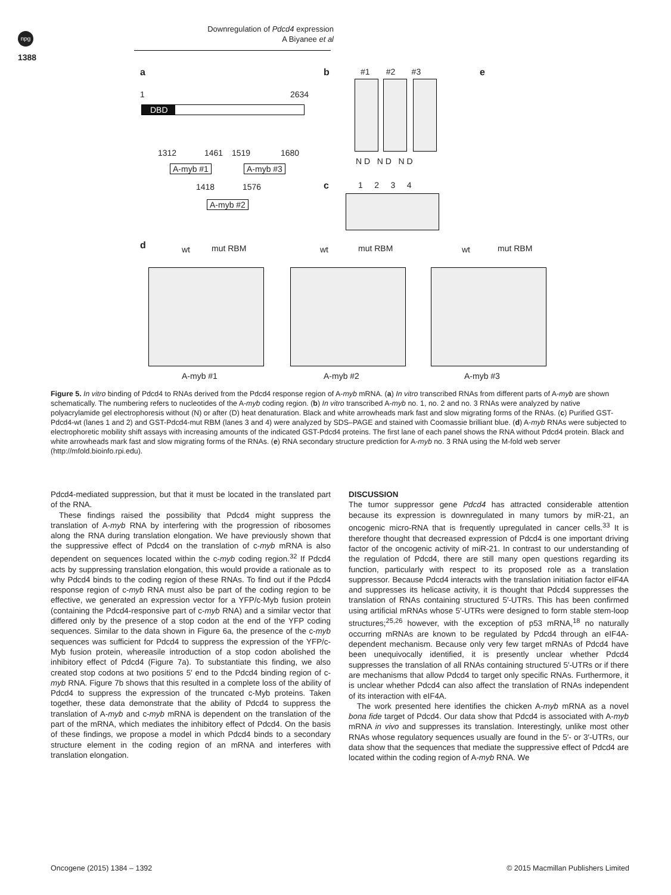npg
1388
Downregulation of Pdcd4 expression
A Biyanee et al
a b e
1 2634
DBD
1312 1461 1519 1680
A-myb #1 A-myb #3
1418 1576
A-myb #2
#1 #2 #3
N D N D N D
c 1 2 3 4
d wt mut RBM wt mut RBM wt mut RBM
A-myb #1 A-myb #2 A-myb #3
Figure 5. In vitro binding of Pdcd4 to RNAs derived from the Pdcd4 response region of A-myb mRNA. (a) In vitro transcribed RNAs from different parts of A-myb are shown schematically. The numbering refers to nucleotides of the A-myb coding region. (b) In vitro transcribed A-myb no. 1, no. 2 and no. 3 RNAs were analyzed by native polyacrylamide gel electrophoresis without (N) or after (D) heat denaturation. Black and white arrowheads mark fast and slow migrating forms of the RNAs. (c) Purified GST-Pdcd4-wt (lanes 1 and 2) and GST-Pdcd4-mut RBM (lanes 3 and 4) were analyzed by SDS–PAGE and stained with Coomassie brilliant blue. (d) A-myb RNAs were subjected to electrophoretic mobility shift assays with increasing amounts of the indicated GST-Pdcd4 proteins. The first lane of each panel shows the RNA without Pdcd4 protein. Black and white arrowheads mark fast and slow migrating forms of the RNAs. (e) RNA secondary structure prediction for A-myb no. 3 RNA using the M-fold web server (http://mfold.bioinfo.rpi.edu).
Pdcd4-mediated suppression, but that it must be located in the translated part of the RNA.
These findings raised the possibility that Pdcd4 might suppress the translation of A-myb RNA by interfering with the progression of ribosomes along the RNA during translation elongation. We have previously shown that the suppressive effect of Pdcd4 on the translation of c-myb mRNA is also dependent on sequences located within the c-myb coding region.<sup>32</sup> If Pdcd4 acts by suppressing translation elongation, this would provide a rationale as to why Pdcd4 binds to the coding region of these RNAs. To find out if the Pdcd4 response region of c-myb RNA must also be part of the coding region to be effective, we generated an expression vector for a YFP/c-Myb fusion protein (containing the Pdcd4-responsive part of c-myb RNA) and a similar vector that differed only by the presence of a stop codon at the end of the YFP coding sequences. Similar to the data shown in Figure 6a, the presence of the c-myb sequences was sufficient for Pdcd4 to suppress the expression of the YFP/c-Myb fusion protein, whereasile introduction of a stop codon abolished the inhibitory effect of Pdcd4 (Figure 7a). To substantiate this finding, we also created stop codons at two positions 5′ end to the Pdcd4 binding region of c-myb RNA. Figure 7b shows that this resulted in a complete loss of the ability of Pdcd4 to suppress the expression of the truncated c-Myb proteins. Taken together, these data demonstrate that the ability of Pdcd4 to suppress the translation of A-myb and c-myb mRNA is dependent on the translation of the part of the mRNA, which mediates the inhibitory effect of Pdcd4. On the basis of these findings, we propose a model in which Pdcd4 binds to a secondary structure element in the coding region of an mRNA and interferes with translation elongation.
DISCUSSION
The tumor suppressor gene Pdcd4 has attracted considerable attention because its expression is downregulated in many tumors by miR-21, an oncogenic micro-RNA that is frequently upregulated in cancer cells.<sup>33</sup> It is therefore thought that decreased expression of Pdcd4 is one important driving factor of the oncogenic activity of miR-21. In contrast to our understanding of the regulation of Pdcd4, there are still many open questions regarding its function, particularly with respect to its proposed role as a translation suppressor. Because Pdcd4 interacts with the translation initiation factor eIF4A and suppresses its helicase activity, it is thought that Pdcd4 suppresses the translation of RNAs containing structured 5′-UTRs. This has been confirmed using artificial mRNAs whose 5′-UTRs were designed to form stable stem-loop structures;<sup>25,26</sup> however, with the exception of p53 mRNA,<sup>18</sup> no naturally occurring mRNAs are known to be regulated by Pdcd4 through an eIF4A-dependent mechanism. Because only very few target mRNAs of Pdcd4 have been unequivocally identified, it is presently unclear whether Pdcd4 suppresses the translation of all RNAs containing structured 5′-UTRs or if there are mechanisms that allow Pdcd4 to target only specific RNAs. Furthermore, it is unclear whether Pdcd4 can also affect the translation of RNAs independent of its interaction with eIF4A.
The work presented here identifies the chicken A-myb mRNA as a novel bona fide target of Pdcd4. Our data show that Pdcd4 is associated with A-myb mRNA in vivo and suppresses its translation. Interestingly, unlike most other RNAs whose regulatory sequences usually are found in the 5′- or 3′-UTRs, our data show that the sequences that mediate the suppressive effect of Pdcd4 are located within the coding region of A-myb RNA. We
Oncogene (2015) 1384 – 1392
© 2015 Macmillan Publishers Limited